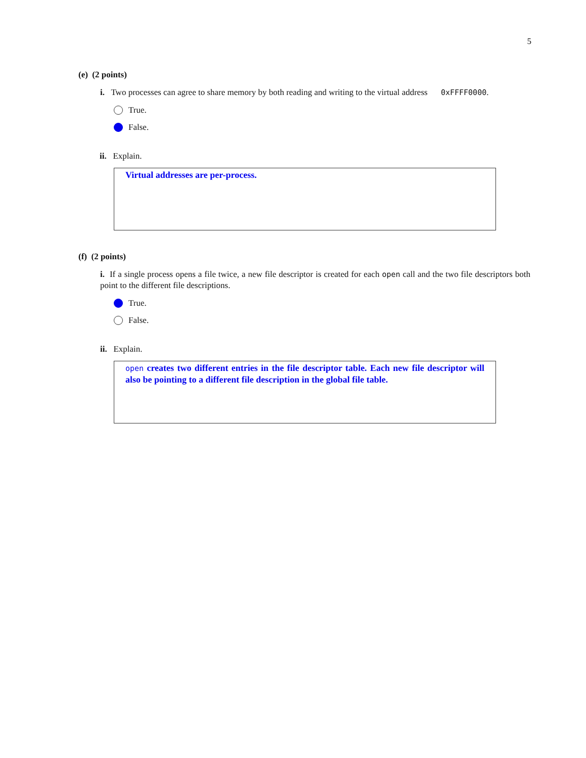5
(e) (2 points)
i. Two processes can agree to share memory by both reading and writing to the virtual address 0xFFFF0000.
True.
False.
ii. Explain.
Virtual addresses are per-process.
(f) (2 points)
i. If a single process opens a file twice, a new file descriptor is created for each open call and the two file descriptors both point to the different file descriptions.
True.
False.
ii. Explain.
open creates two different entries in the file descriptor table. Each new file descriptor will also be pointing to a different file description in the global file table.